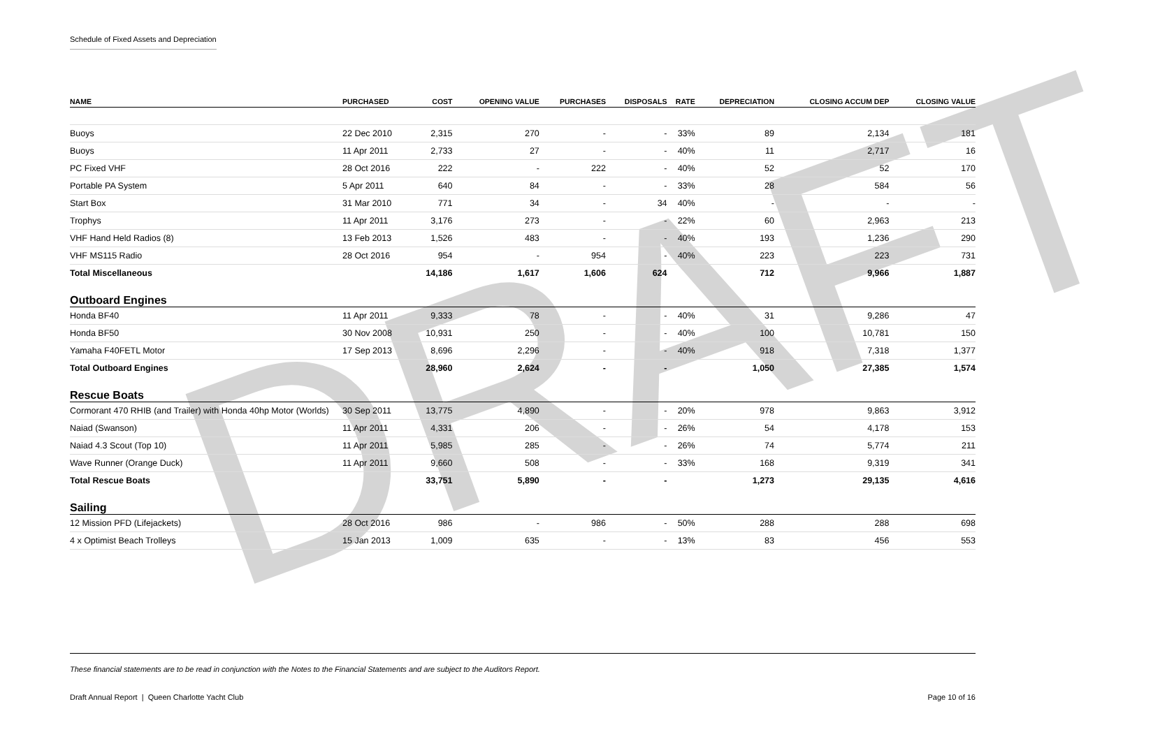DRAFT
Schedule of Fixed Assets and Depreciation
| NAME | PURCHASED | COST | OPENING VALUE | PURCHASES | DISPOSALS | RATE | DEPRECIATION | CLOSING ACCUM DEP | CLOSING VALUE |
| --- | --- | --- | --- | --- | --- | --- | --- | --- | --- |
| Buoys | 22 Dec 2010 | 2,315 | 270 | - | - | 33% | 89 | 2,134 | 181 |
| Buoys | 11 Apr 2011 | 2,733 | 27 | - | - | 40% | 11 | 2,717 | 16 |
| PC Fixed VHF | 28 Oct 2016 | 222 | - | 222 | - | 40% | 52 | 52 | 170 |
| Portable PA System | 5 Apr 2011 | 640 | 84 | - | - | 33% | 28 | 584 | 56 |
| Start Box | 31 Mar 2010 | 771 | 34 | - | 34 | 40% | - | - | - |
| Trophys | 11 Apr 2011 | 3,176 | 273 | - | - | 22% | 60 | 2,963 | 213 |
| VHF Hand Held Radios (8) | 13 Feb 2013 | 1,526 | 483 | - | - | 40% | 193 | 1,236 | 290 |
| VHF MS115 Radio | 28 Oct 2016 | 954 | - | 954 | - | 40% | 223 | 223 | 731 |
| Total Miscellaneous | | 14,186 | 1,617 | 1,606 | 624 | | 712 | 9,966 | 1,887 |
| Outboard Engines | | | | | | | | | |
| Honda BF40 | 11 Apr 2011 | 9,333 | 78 | - | - | 40% | 31 | 9,286 | 47 |
| Honda BF50 | 30 Nov 2008 | 10,931 | 250 | - | - | 40% | 100 | 10,781 | 150 |
| Yamaha F40FETL Motor | 17 Sep 2013 | 8,696 | 2,296 | - | - | 40% | 918 | 7,318 | 1,377 |
| Total Outboard Engines | | 28,960 | 2,624 | - | - | | 1,050 | 27,385 | 1,574 |
| Rescue Boats | | | | | | | | | |
| Cormorant 470 RHIB (and Trailer) with Honda 40hp Motor (Worlds) | 30 Sep 2011 | 13,775 | 4,890 | - | - | 20% | 978 | 9,863 | 3,912 |
| Naiad (Swanson) | 11 Apr 2011 | 4,331 | 206 | - | - | 26% | 54 | 4,178 | 153 |
| Naiad 4.3 Scout (Top 10) | 11 Apr 2011 | 5,985 | 285 | - | - | 26% | 74 | 5,774 | 211 |
| Wave Runner (Orange Duck) | 11 Apr 2011 | 9,660 | 508 | - | - | 33% | 168 | 9,319 | 341 |
| Total Rescue Boats | | 33,751 | 5,890 | - | - | | 1,273 | 29,135 | 4,616 |
| Sailing | | | | | | | | | |
| 12 Mission PFD (Lifejackets) | 28 Oct 2016 | 986 | - | 986 | - | 50% | 288 | 288 | 698 |
| 4 x Optimist Beach Trolleys | 15 Jan 2013 | 1,009 | 635 | - | - | 13% | 83 | 456 | 553 |
These financial statements are to be read in conjunction with the Notes to the Financial Statements and are subject to the Auditors Report.
Draft Annual Report | Queen Charlotte Yacht Club Page 10 of 16